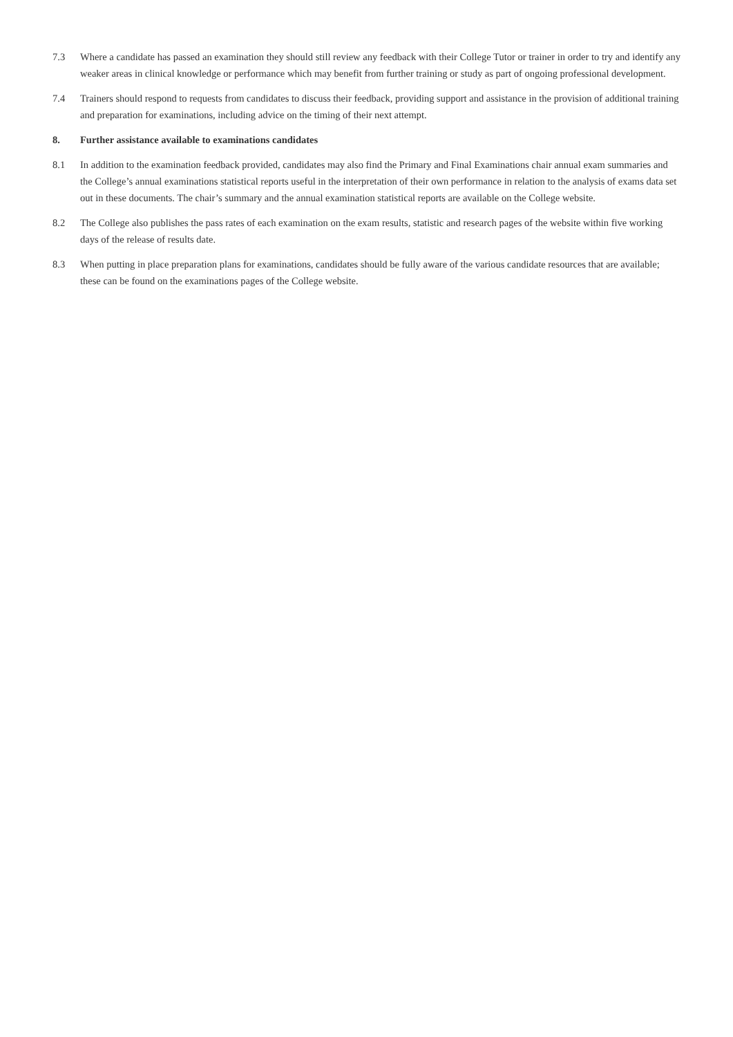7.3 Where a candidate has passed an examination they should still review any feedback with their College Tutor or trainer in order to try and identify any weaker areas in clinical knowledge or performance which may benefit from further training or study as part of ongoing professional development.
7.4 Trainers should respond to requests from candidates to discuss their feedback, providing support and assistance in the provision of additional training and preparation for examinations, including advice on the timing of their next attempt.
8. Further assistance available to examinations candidates
8.1 In addition to the examination feedback provided, candidates may also find the Primary and Final Examinations chair annual exam summaries and the College’s annual examinations statistical reports useful in the interpretation of their own performance in relation to the analysis of exams data set out in these documents. The chair’s summary and the annual examination statistical reports are available on the College website.
8.2 The College also publishes the pass rates of each examination on the exam results, statistic and research pages of the website within five working days of the release of results date.
8.3 When putting in place preparation plans for examinations, candidates should be fully aware of the various candidate resources that are available; these can be found on the examinations pages of the College website.